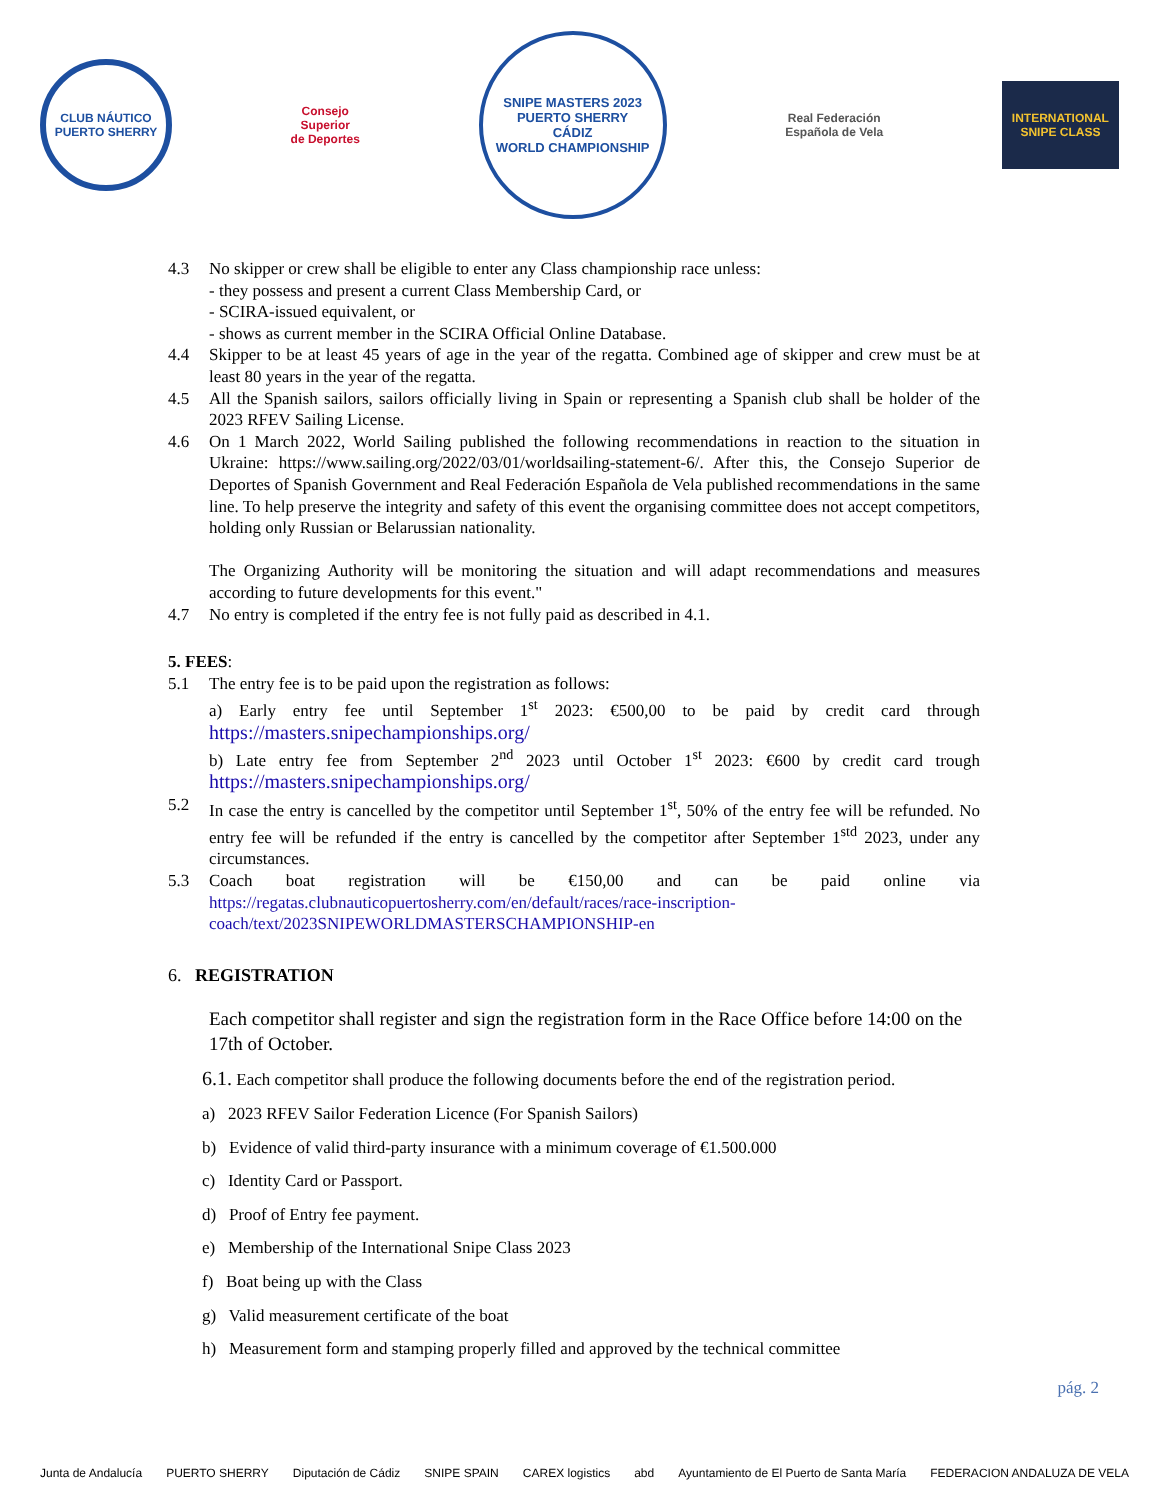CLUB NÁUTICO
PUERTO SHERRY
Consejo
Superior
de Deportes
SNIPE MASTERS 2023
PUERTO SHERRY
CÁDIZ
WORLD CHAMPIONSHIP
Real Federación
Española de Vela
INTERNATIONAL
SNIPE CLASS
4.3 No skipper or crew shall be eligible to enter any Class championship race unless:
- they possess and present a current Class Membership Card, or
- SCIRA-issued equivalent, or
- shows as current member in the SCIRA Official Online Database.
4.4 Skipper to be at least 45 years of age in the year of the regatta. Combined age of skipper and crew must be at least 80 years in the year of the regatta.
4.5 All the Spanish sailors, sailors officially living in Spain or representing a Spanish club shall be holder of the 2023 RFEV Sailing License.
4.6 On 1 March 2022, World Sailing published the following recommendations in reaction to the situation in Ukraine: https://www.sailing.org/2022/03/01/worldsailing-statement-6/. After this, the Consejo Superior de Deportes of Spanish Government and Real Federación Española de Vela published recommendations in the same line. To help preserve the integrity and safety of this event the organising committee does not accept competitors, holding only Russian or Belarussian nationality.
The Organizing Authority will be monitoring the situation and will adapt recommendations and measures according to future developments for this event."
4.7 No entry is completed if the entry fee is not fully paid as described in 4.1.
5. FEES:
5.1 The entry fee is to be paid upon the registration as follows:
a) Early entry fee until September 1<sup>st</sup> 2023: €500,00 to be paid by credit card through https://masters.snipechampionships.org/
b) Late entry fee from September 2<sup>nd</sup> 2023 until October 1<sup>st</sup> 2023: €600 by credit card trough https://masters.snipechampionships.org/
5.2 In case the entry is cancelled by the competitor until September 1<sup>st</sup>, 50% of the entry fee will be refunded. No entry fee will be refunded if the entry is cancelled by the competitor after September 1<sup>std</sup> 2023, under any circumstances.
5.3 Coach boat registration will be €150,00 and can be paid online via https://regatas.clubnauticopuertosherry.com/en/default/races/race-inscription-coach/text/2023SNIPEWORLDMASTERSCHAMPIONSHIP-en
6. REGISTRATION
Each competitor shall register and sign the registration form in the Race Office before 14:00 on the 17th of October.
6.1. Each competitor shall produce the following documents before the end of the registration period.
a) 2023 RFEV Sailor Federation Licence (For Spanish Sailors)
b) Evidence of valid third-party insurance with a minimum coverage of €1.500.000
c) Identity Card or Passport.
d) Proof of Entry fee payment.
e) Membership of the International Snipe Class 2023
f) Boat being up with the Class
g) Valid measurement certificate of the boat
h) Measurement form and stamping properly filled and approved by the technical committee
pág. 2
Junta de Andalucía PUERTO SHERRY Diputación de Cádiz SNIPE SPAIN CAREX logistics abd
Ayuntamiento de El Puerto de Santa María
FEDERACION ANDALUZA DE VELA